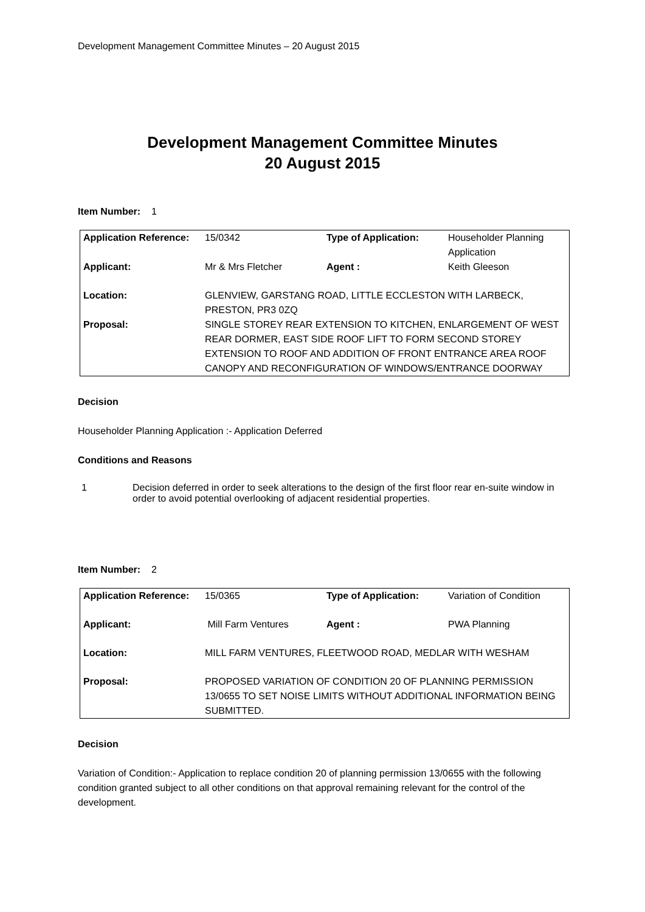Development Management Committee Minutes – 20 August 2015
Development Management Committee Minutes
20 August 2015
Item Number: 1
| Application Reference: | 15/0342 | Type of Application: | Householder Planning Application |
| Applicant: | Mr & Mrs Fletcher | Agent : | Keith Gleeson |
| Location: | GLENVIEW, GARSTANG ROAD, LITTLE ECCLESTON WITH LARBECK, PRESTON, PR3 0ZQ | | |
| Proposal: | SINGLE STOREY REAR EXTENSION TO KITCHEN, ENLARGEMENT OF WEST REAR DORMER, EAST SIDE ROOF LIFT TO FORM SECOND STOREY EXTENSION TO ROOF AND ADDITION OF FRONT ENTRANCE AREA ROOF CANOPY AND RECONFIGURATION OF WINDOWS/ENTRANCE DOORWAY | | |
Decision
Householder Planning Application :- Application Deferred
Conditions and Reasons
1 Decision deferred in order to seek alterations to the design of the first floor rear en-suite window in order to avoid potential overlooking of adjacent residential properties.
Item Number: 2
| Application Reference: | 15/0365 | Type of Application: | Variation of Condition |
| Applicant: | Mill Farm Ventures | Agent : | PWA Planning |
| Location: | MILL FARM VENTURES, FLEETWOOD ROAD, MEDLAR WITH WESHAM | | |
| Proposal: | PROPOSED VARIATION OF CONDITION 20 OF PLANNING PERMISSION 13/0655 TO SET NOISE LIMITS WITHOUT ADDITIONAL INFORMATION BEING SUBMITTED. | | |
Decision
Variation of Condition:- Application to replace condition 20 of planning permission 13/0655 with the following condition granted subject to all other conditions on that approval remaining relevant for the control of the development.